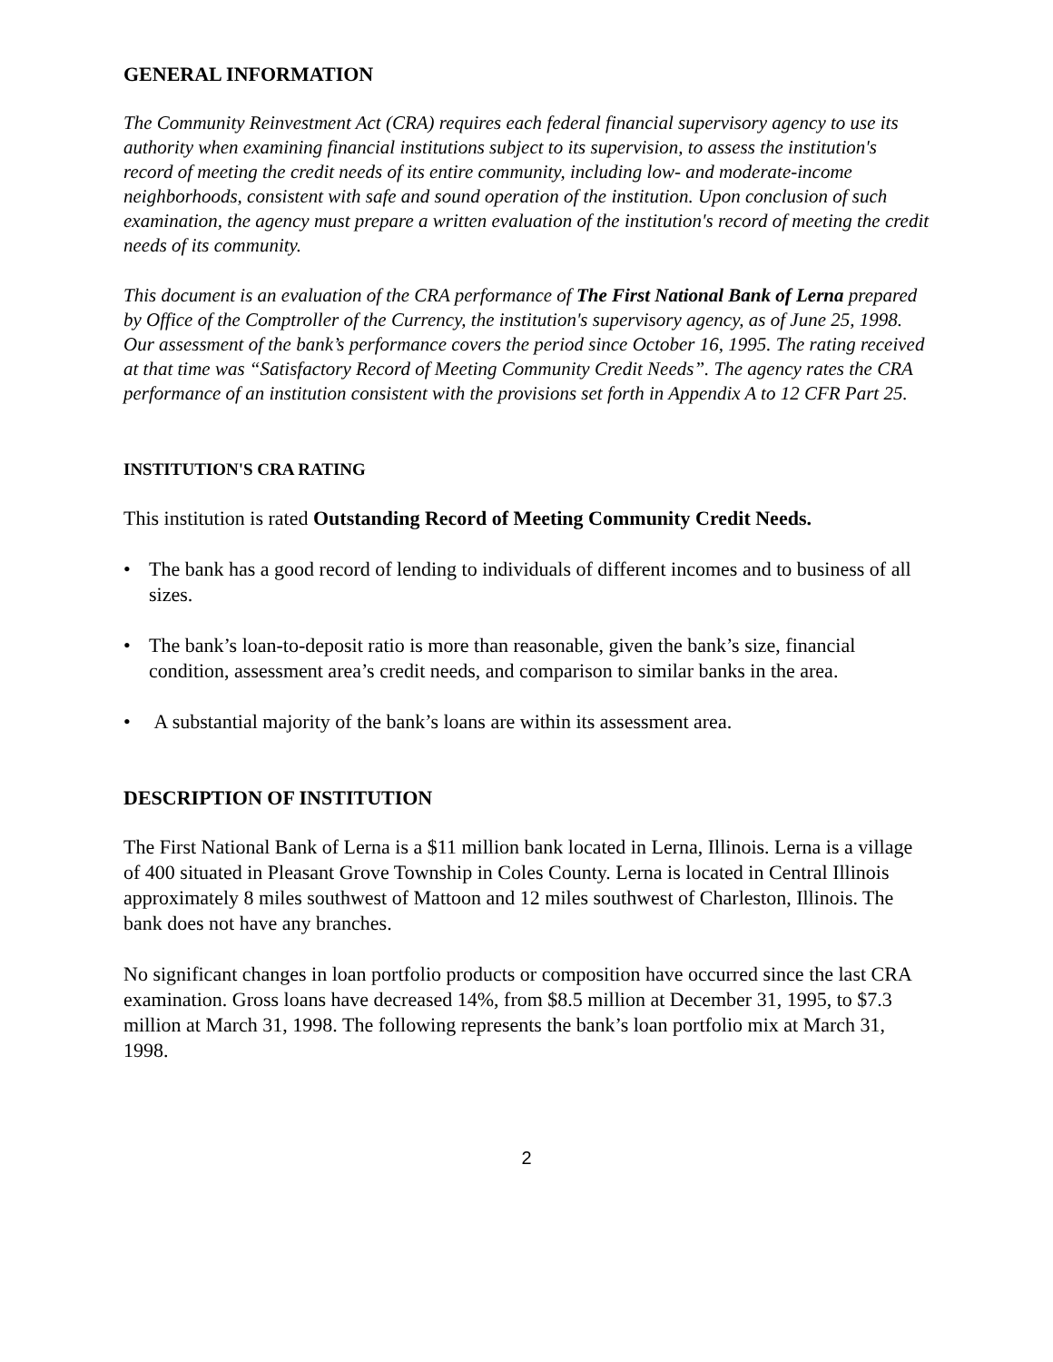GENERAL INFORMATION
The Community Reinvestment Act (CRA) requires each federal financial supervisory agency to use its authority when examining financial institutions subject to its supervision, to assess the institution's record of meeting the credit needs of its entire community, including low- and moderate-income neighborhoods, consistent with safe and sound operation of the institution. Upon conclusion of such examination, the agency must prepare a written evaluation of the institution's record of meeting the credit needs of its community.
This document is an evaluation of the CRA performance of The First National Bank of Lerna prepared by Office of the Comptroller of the Currency, the institution's supervisory agency, as of June 25, 1998. Our assessment of the bank’s performance covers the period since October 16, 1995. The rating received at that time was “Satisfactory Record of Meeting Community Credit Needs”. The agency rates the CRA performance of an institution consistent with the provisions set forth in Appendix A to 12 CFR Part 25.
INSTITUTION'S CRA RATING
This institution is rated Outstanding Record of Meeting Community Credit Needs.
• The bank has a good record of lending to individuals of different incomes and to business of all sizes.
• The bank’s loan-to-deposit ratio is more than reasonable, given the bank’s size, financial condition, assessment area’s credit needs, and comparison to similar banks in the area.
• A substantial majority of the bank’s loans are within its assessment area.
DESCRIPTION OF INSTITUTION
The First National Bank of Lerna is a $11 million bank located in Lerna, Illinois. Lerna is a village of 400 situated in Pleasant Grove Township in Coles County. Lerna is located in Central Illinois approximately 8 miles southwest of Mattoon and 12 miles southwest of Charleston, Illinois. The bank does not have any branches.
No significant changes in loan portfolio products or composition have occurred since the last CRA examination. Gross loans have decreased 14%, from $8.5 million at December 31, 1995, to $7.3 million at March 31, 1998. The following represents the bank’s loan portfolio mix at March 31, 1998.
2